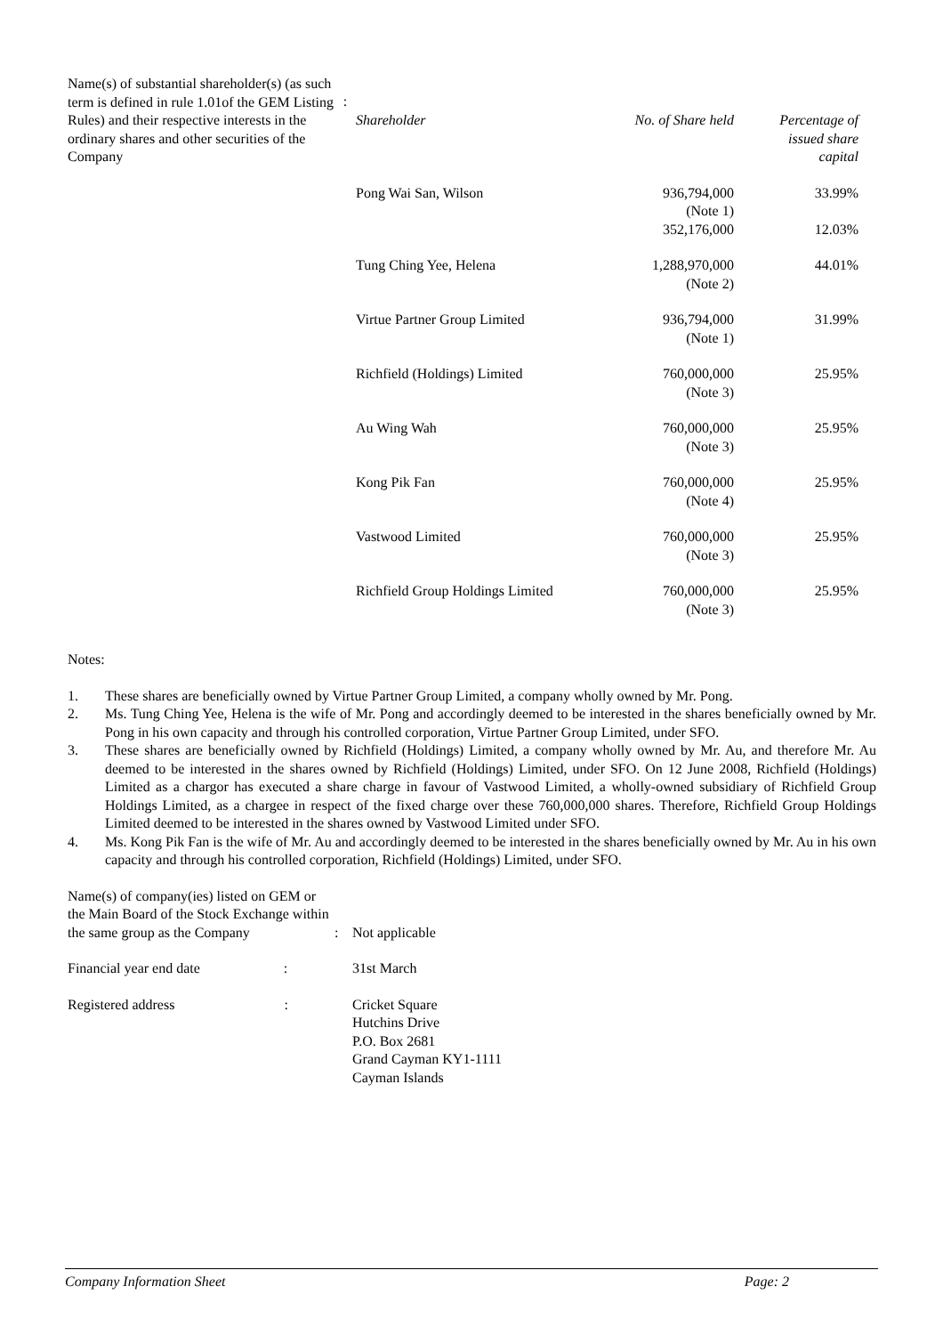| Name(s) of substantial shareholder(s) (as such term is defined in rule 1.01of the GEM Listing Rules) and their respective interests in the ordinary shares and other securities of the Company | : | / Shareholder / No. of Share held / Percentage of issued share capital / |
| Pong Wai San, Wilson | 936,794,000 (Note 1) 352,176,000 | 33.99% 12.03% |
| Tung Ching Yee, Helena | 1,288,970,000 (Note 2) | 44.01% |
| Virtue Partner Group Limited | 936,794,000 (Note 1) | 31.99% |
| Richfield (Holdings) Limited | 760,000,000 (Note 3) | 25.95% |
| Au Wing Wah | 760,000,000 (Note 3) | 25.95% |
| Kong Pik Fan | 760,000,000 (Note 4) | 25.95% |
| Vastwood Limited | 760,000,000 (Note 3) | 25.95% |
| Richfield Group Holdings Limited | 760,000,000 (Note 3) | 25.95% |
Notes:
1. These shares are beneficially owned by Virtue Partner Group Limited, a company wholly owned by Mr. Pong.
2. Ms. Tung Ching Yee, Helena is the wife of Mr. Pong and accordingly deemed to be interested in the shares beneficially owned by Mr. Pong in his own capacity and through his controlled corporation, Virtue Partner Group Limited, under SFO.
3. These shares are beneficially owned by Richfield (Holdings) Limited, a company wholly owned by Mr. Au, and therefore Mr. Au deemed to be interested in the shares owned by Richfield (Holdings) Limited, under SFO. On 12 June 2008, Richfield (Holdings) Limited as a chargor has executed a share charge in favour of Vastwood Limited, a wholly-owned subsidiary of Richfield Group Holdings Limited, as a chargee in respect of the fixed charge over these 760,000,000 shares. Therefore, Richfield Group Holdings Limited deemed to be interested in the shares owned by Vastwood Limited under SFO.
4. Ms. Kong Pik Fan is the wife of Mr. Au and accordingly deemed to be interested in the shares beneficially owned by Mr. Au in his own capacity and through his controlled corporation, Richfield (Holdings) Limited, under SFO.
| Name(s) of company(ies) listed on GEM or the Main Board of the Stock Exchange within the same group as the Company | : | Not applicable |
| Financial year end date : | | 31st March |
| Registered address : | | Cricket Square Hutchins Drive P.O. Box 2681 Grand Cayman KY1-1111 Cayman Islands |
Company Information Sheet Page: 2